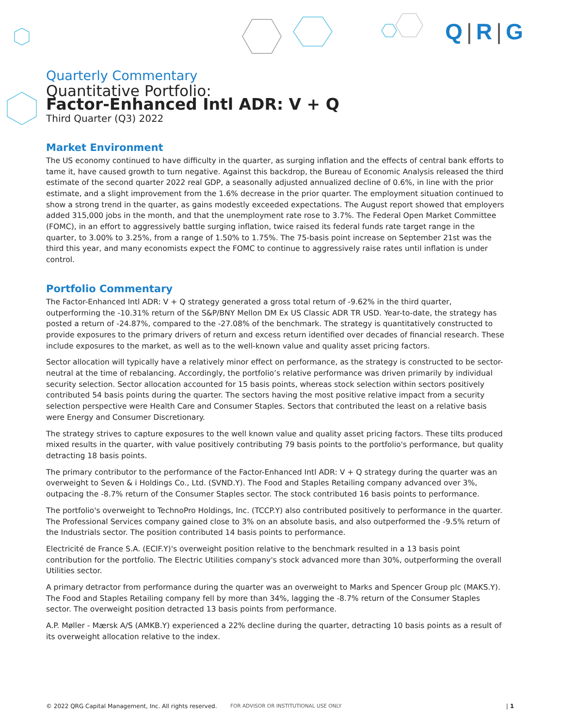Q | R | G
Quarterly Commentary
Quantitative Portfolio:
Factor-Enhanced Intl ADR: V + Q
Third Quarter (Q3) 2022
Market Environment
The US economy continued to have difficulty in the quarter, as surging inflation and the effects of central bank efforts to tame it, have caused growth to turn negative. Against this backdrop, the Bureau of Economic Analysis released the third estimate of the second quarter 2022 real GDP, a seasonally adjusted annualized decline of 0.6%, in line with the prior estimate, and a slight improvement from the 1.6% decrease in the prior quarter. The employment situation continued to show a strong trend in the quarter, as gains modestly exceeded expectations. The August report showed that employers added 315,000 jobs in the month, and that the unemployment rate rose to 3.7%. The Federal Open Market Committee (FOMC), in an effort to aggressively battle surging inflation, twice raised its federal funds rate target range in the quarter, to 3.00% to 3.25%, from a range of 1.50% to 1.75%. The 75-basis point increase on September 21st was the third this year, and many economists expect the FOMC to continue to aggressively raise rates until inflation is under control.
Portfolio Commentary
The Factor-Enhanced Intl ADR: V + Q strategy generated a gross total return of -9.62% in the third quarter, outperforming the -10.31% return of the S&P/BNY Mellon DM Ex US Classic ADR TR USD. Year-to-date, the strategy has posted a return of -24.87%, compared to the -27.08% of the benchmark. The strategy is quantitatively constructed to provide exposures to the primary drivers of return and excess return identified over decades of financial research. These include exposures to the market, as well as to the well-known value and quality asset pricing factors.
Sector allocation will typically have a relatively minor effect on performance, as the strategy is constructed to be sector-neutral at the time of rebalancing. Accordingly, the portfolio’s relative performance was driven primarily by individual security selection. Sector allocation accounted for 15 basis points, whereas stock selection within sectors positively contributed 54 basis points during the quarter. The sectors having the most positive relative impact from a security selection perspective were Health Care and Consumer Staples. Sectors that contributed the least on a relative basis were Energy and Consumer Discretionary.
The strategy strives to capture exposures to the well known value and quality asset pricing factors. These tilts produced mixed results in the quarter, with value positively contributing 79 basis points to the portfolio's performance, but quality detracting 18 basis points.
The primary contributor to the performance of the Factor-Enhanced Intl ADR: V + Q strategy during the quarter was an overweight to Seven & i Holdings Co., Ltd. (SVND.Y). The Food and Staples Retailing company advanced over 3%, outpacing the -8.7% return of the Consumer Staples sector. The stock contributed 16 basis points to performance.
The portfolio's overweight to TechnoPro Holdings, Inc. (TCCP.Y) also contributed positively to performance in the quarter. The Professional Services company gained close to 3% on an absolute basis, and also outperformed the -9.5% return of the Industrials sector. The position contributed 14 basis points to performance.
Electricité de France S.A. (ECIF.Y)'s overweight position relative to the benchmark resulted in a 13 basis point contribution for the portfolio. The Electric Utilities company's stock advanced more than 30%, outperforming the overall Utilities sector.
A primary detractor from performance during the quarter was an overweight to Marks and Spencer Group plc (MAKS.Y). The Food and Staples Retailing company fell by more than 34%, lagging the -8.7% return of the Consumer Staples sector. The overweight position detracted 13 basis points from performance.
A.P. Møller - Mærsk A/S (AMKB.Y) experienced a 22% decline during the quarter, detracting 10 basis points as a result of its overweight allocation relative to the index.
© 2022 QRG Capital Management, Inc. All rights reserved. FOR ADVISOR OR INSTITUTIONAL USE ONLY | 1